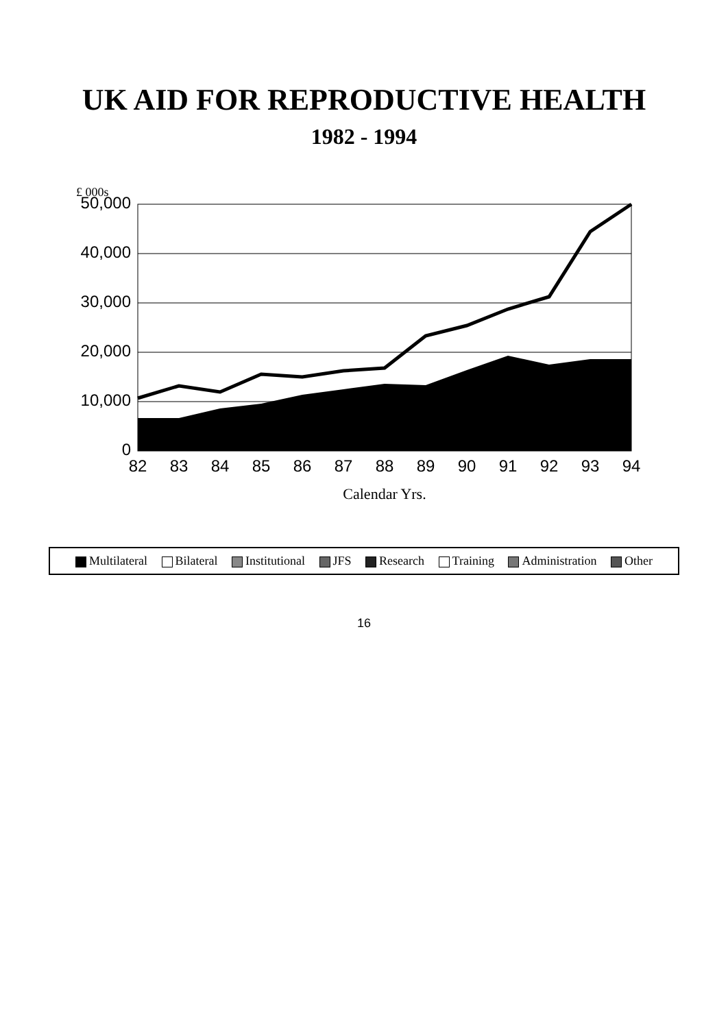UK AID FOR REPRODUCTIVE HEALTH
1982 - 1994
£ 000s
0
10,000
20,000
30,000
40,000
50,000
82
83
84
85
86
87
88
89
90
91
92
93
94
Calendar Yrs.
Multilateral Bilateral Institutional JFS Research Training Administration Other
16